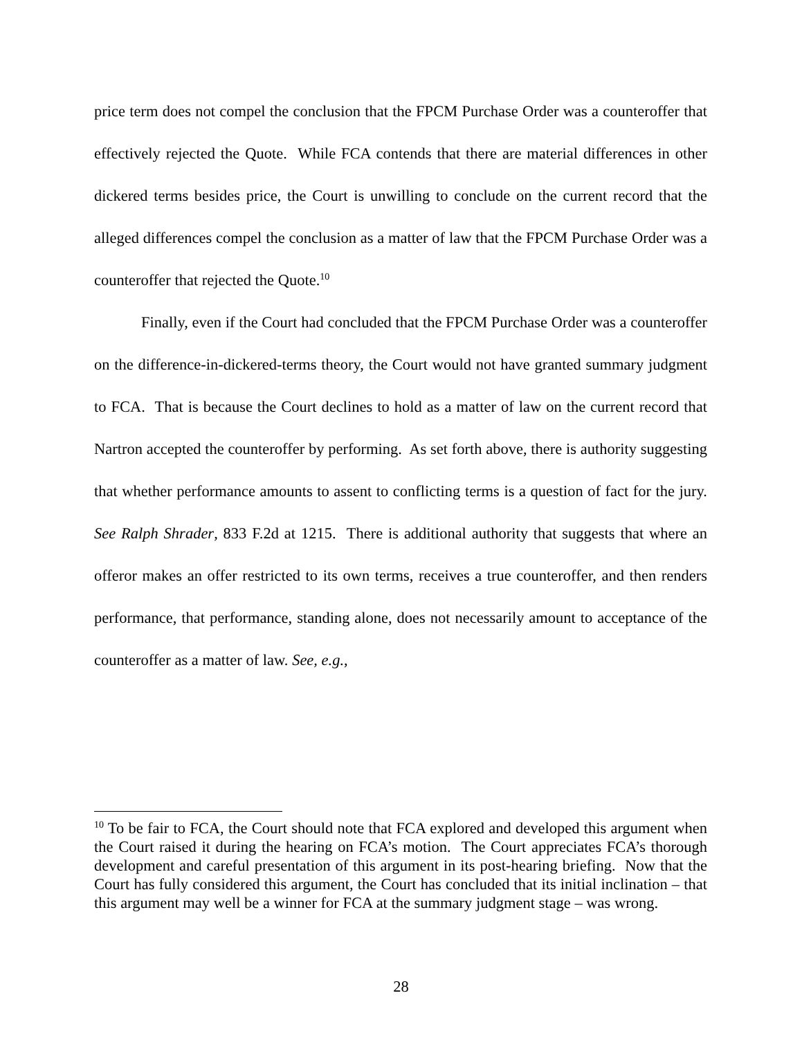price term does not compel the conclusion that the FPCM Purchase Order was a counteroffer that effectively rejected the Quote. While FCA contends that there are material differences in other dickered terms besides price, the Court is unwilling to conclude on the current record that the alleged differences compel the conclusion as a matter of law that the FPCM Purchase Order was a counteroffer that rejected the Quote.<sup>10</sup>
Finally, even if the Court had concluded that the FPCM Purchase Order was a counteroffer on the difference-in-dickered-terms theory, the Court would not have granted summary judgment to FCA. That is because the Court declines to hold as a matter of law on the current record that Nartron accepted the counteroffer by performing. As set forth above, there is authority suggesting that whether performance amounts to assent to conflicting terms is a question of fact for the jury. See Ralph Shrader, 833 F.2d at 1215. There is additional authority that suggests that where an offeror makes an offer restricted to its own terms, receives a true counteroffer, and then renders performance, that performance, standing alone, does not necessarily amount to acceptance of the counteroffer as a matter of law. See, e.g.,
<sup>10</sup> To be fair to FCA, the Court should note that FCA explored and developed this argument when the Court raised it during the hearing on FCA’s motion. The Court appreciates FCA’s thorough development and careful presentation of this argument in its post-hearing briefing. Now that the Court has fully considered this argument, the Court has concluded that its initial inclination – that this argument may well be a winner for FCA at the summary judgment stage – was wrong.
28